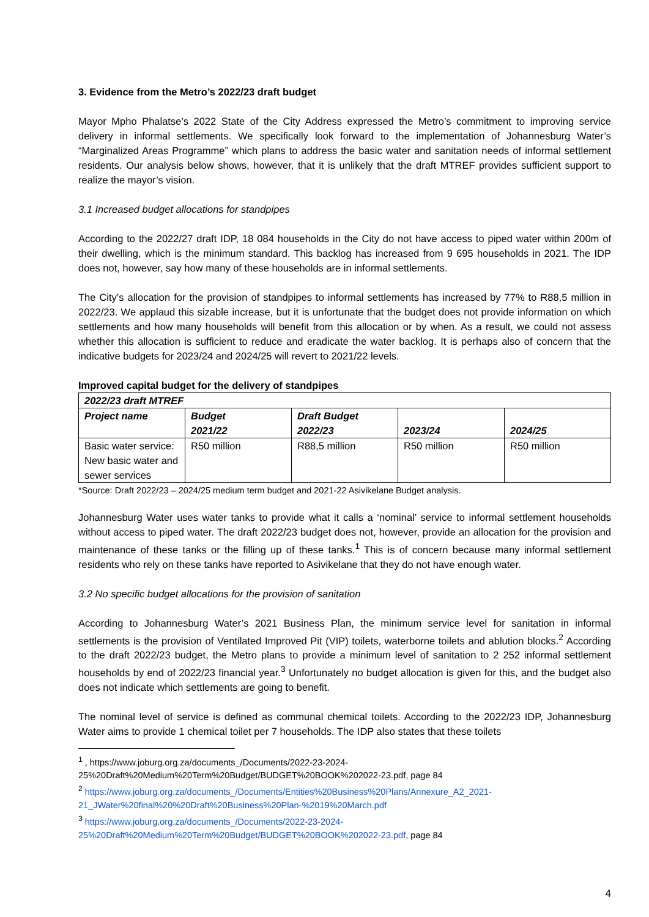3. Evidence from the Metro’s 2022/23 draft budget
Mayor Mpho Phalatse’s 2022 State of the City Address expressed the Metro’s commitment to improving service delivery in informal settlements. We specifically look forward to the implementation of Johannesburg Water’s “Marginalized Areas Programme” which plans to address the basic water and sanitation needs of informal settlement residents. Our analysis below shows, however, that it is unlikely that the draft MTREF provides sufficient support to realize the mayor’s vision.
3.1 Increased budget allocations for standpipes
According to the 2022/27 draft IDP, 18 084 households in the City do not have access to piped water within 200m of their dwelling, which is the minimum standard. This backlog has increased from 9 695 households in 2021. The IDP does not, however, say how many of these households are in informal settlements.
The City’s allocation for the provision of standpipes to informal settlements has increased by 77% to R88,5 million in 2022/23. We applaud this sizable increase, but it is unfortunate that the budget does not provide information on which settlements and how many households will benefit from this allocation or by when. As a result, we could not assess whether this allocation is sufficient to reduce and eradicate the water backlog. It is perhaps also of concern that the indicative budgets for 2023/24 and 2024/25 will revert to 2021/22 levels.
Improved capital budget for the delivery of standpipes
| 2022/23 draft MTREF | | | | |
| --- | --- | --- | --- | --- |
| Project name | Budget 2021/22 | Draft Budget 2022/23 | 2023/24 | 2024/25 |
| Basic water service: New basic water and sewer services | R50 million | R88,5 million | R50 million | R50 million |
*Source: Draft 2022/23 – 2024/25 medium term budget and 2021-22 Asivikelane Budget analysis.
Johannesburg Water uses water tanks to provide what it calls a ‘nominal’ service to informal settlement households without access to piped water. The draft 2022/23 budget does not, however, provide an allocation for the provision and maintenance of these tanks or the filling up of these tanks.<sup>1</sup> This is of concern because many informal settlement residents who rely on these tanks have reported to Asivikelane that they do not have enough water.
3.2 No specific budget allocations for the provision of sanitation
According to Johannesburg Water’s 2021 Business Plan, the minimum service level for sanitation in informal settlements is the provision of Ventilated Improved Pit (VIP) toilets, waterborne toilets and ablution blocks.<sup>2</sup> According to the draft 2022/23 budget, the Metro plans to provide a minimum level of sanitation to 2 252 informal settlement households by end of 2022/23 financial year.<sup>3</sup> Unfortunately no budget allocation is given for this, and the budget also does not indicate which settlements are going to benefit.
The nominal level of service is defined as communal chemical toilets. According to the 2022/23 IDP, Johannesburg Water aims to provide 1 chemical toilet per 7 households. The IDP also states that these toilets
<sup>1</sup> , https://www.joburg.org.za/documents_/Documents/2022-23-2024-25%20Draft%20Medium%20Term%20Budget/BUDGET%20BOOK%202022-23.pdf, page 84
<sup>2</sup> https://www.joburg.org.za/documents_/Documents/Entities%20Business%20Plans/Annexure_A2_2021-21_JWater%20final%20%20Draft%20Business%20Plan-%2019%20March.pdf
<sup>3</sup> https://www.joburg.org.za/documents_/Documents/2022-23-2024-25%20Draft%20Medium%20Term%20Budget/BUDGET%20BOOK%202022-23.pdf, page 84
4